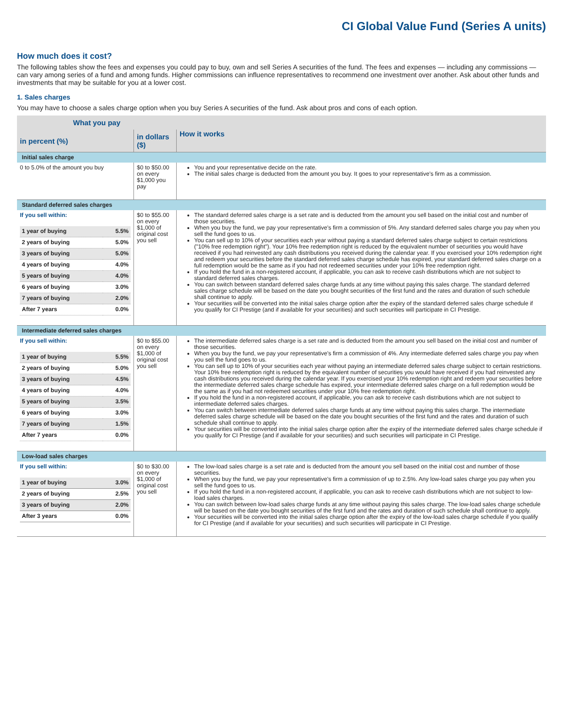CI Global Value Fund (Series A units)
How much does it cost?
The following tables show the fees and expenses you could pay to buy, own and sell Series A securities of the fund. The fees and expenses — including any commissions — can vary among series of a fund and among funds. Higher commissions can influence representatives to recommend one investment over another. Ask about other funds and investments that may be suitable for you at a lower cost.
1. Sales charges
You may have to choose a sales charge option when you buy Series A securities of the fund. Ask about pros and cons of each option.
| What you pay | | How it works |
| --- | --- | --- |
| in percent (%) | in dollars ($) | |
| Initial sales charge | | |
| 0 to 5.0% of the amount you buy | $0 to $50.00 on every $1,000 you pay | You and your representative decide on the rate. The initial sales charge is deducted from the amount you buy. It goes to your representative's firm as a commission. |
| Standard deferred sales charges | | |
| If you sell within: / 1 year of buying / 5.5% / / 2 years of buying / 5.0% / / 3 years of buying / 5.0% / / 4 years of buying / 4.0% / / 5 years of buying / 4.0% / / 6 years of buying / 3.0% / / 7 years of buying / 2.0% / / After 7 years / 0.0% / | $0 to $55.00 on every $1,000 of original cost you sell | The standard deferred sales charge is a set rate and is deducted from the amount you sell based on the initial cost and number of those securities. When you buy the fund, we pay your representative's firm a commission of 5%. Any standard deferred sales charge you pay when you sell the fund goes to us. You can sell up to 10% of your securities each year without paying a standard deferred sales charge subject to certain restrictions ("10% free redemption right"). Your 10% free redemption right is reduced by the equivalent number of securities you would have received if you had reinvested any cash distributions you received during the calendar year. If you exercised your 10% redemption right and redeem your securities before the standard deferred sales charge schedule has expired, your standard deferred sales charge on a full redemption would be the same as if you had not redeemed securities under your 10% free redemption right. If you hold the fund in a non-registered account, if applicable, you can ask to receive cash distributions which are not subject to standard deferred sales charges. You can switch between standard deferred sales charge funds at any time without paying this sales charge. The standard deferred sales charge schedule will be based on the date you bought securities of the first fund and the rates and duration of such schedule shall continue to apply. Your securities will be converted into the initial sales charge option after the expiry of the standard deferred sales charge schedule if you qualify for CI Prestige (and if available for your securities) and such securities will participate in CI Prestige. |
| Intermediate deferred sales charges | | |
| If you sell within: / 1 year of buying / 5.5% / / 2 years of buying / 5.0% / / 3 years of buying / 4.5% / / 4 years of buying / 4.0% / / 5 years of buying / 3.5% / / 6 years of buying / 3.0% / / 7 years of buying / 1.5% / / After 7 years / 0.0% / | $0 to $55.00 on every $1,000 of original cost you sell | The intermediate deferred sales charge is a set rate and is deducted from the amount you sell based on the initial cost and number of those securities. When you buy the fund, we pay your representative's firm a commission of 4%. Any intermediate deferred sales charge you pay when you sell the fund goes to us. You can sell up to 10% of your securities each year without paying an intermediate deferred sales charge subject to certain restrictions. Your 10% free redemption right is reduced by the equivalent number of securities you would have received if you had reinvested any cash distributions you received during the calendar year. If you exercised your 10% redemption right and redeem your securities before the intermediate deferred sales charge schedule has expired, your intermediate deferred sales charge on a full redemption would be the same as if you had not redeemed securities under your 10% free redemption right. If you hold the fund in a non-registered account, if applicable, you can ask to receive cash distributions which are not subject to intermediate deferred sales charges. You can switch between intermediate deferred sales charge funds at any time without paying this sales charge. The intermediate deferred sales charge schedule will be based on the date you bought securities of the first fund and the rates and duration of such schedule shall continue to apply. Your securities will be converted into the initial sales charge option after the expiry of the intermediate deferred sales charge schedule if you qualify for CI Prestige (and if available for your securities) and such securities will participate in CI Prestige. |
| Low-load sales charges | | |
| If you sell within: / 1 year of buying / 3.0% / / 2 years of buying / 2.5% / / 3 years of buying / 2.0% / / After 3 years / 0.0% / | $0 to $30.00 on every $1,000 of original cost you sell | The low-load sales charge is a set rate and is deducted from the amount you sell based on the initial cost and number of those securities. When you buy the fund, we pay your representative's firm a commission of up to 2.5%. Any low-load sales charge you pay when you sell the fund goes to us. If you hold the fund in a non-registered account, if applicable, you can ask to receive cash distributions which are not subject to low-load sales charges. You can switch between low-load sales charge funds at any time without paying this sales charge. The low-load sales charge schedule will be based on the date you bought securities of the first fund and the rates and duration of such schedule shall continue to apply. Your securities will be converted into the initial sales charge option after the expiry of the low-load sales charge schedule if you qualify for CI Prestige (and if available for your securities) and such securities will participate in CI Prestige. |